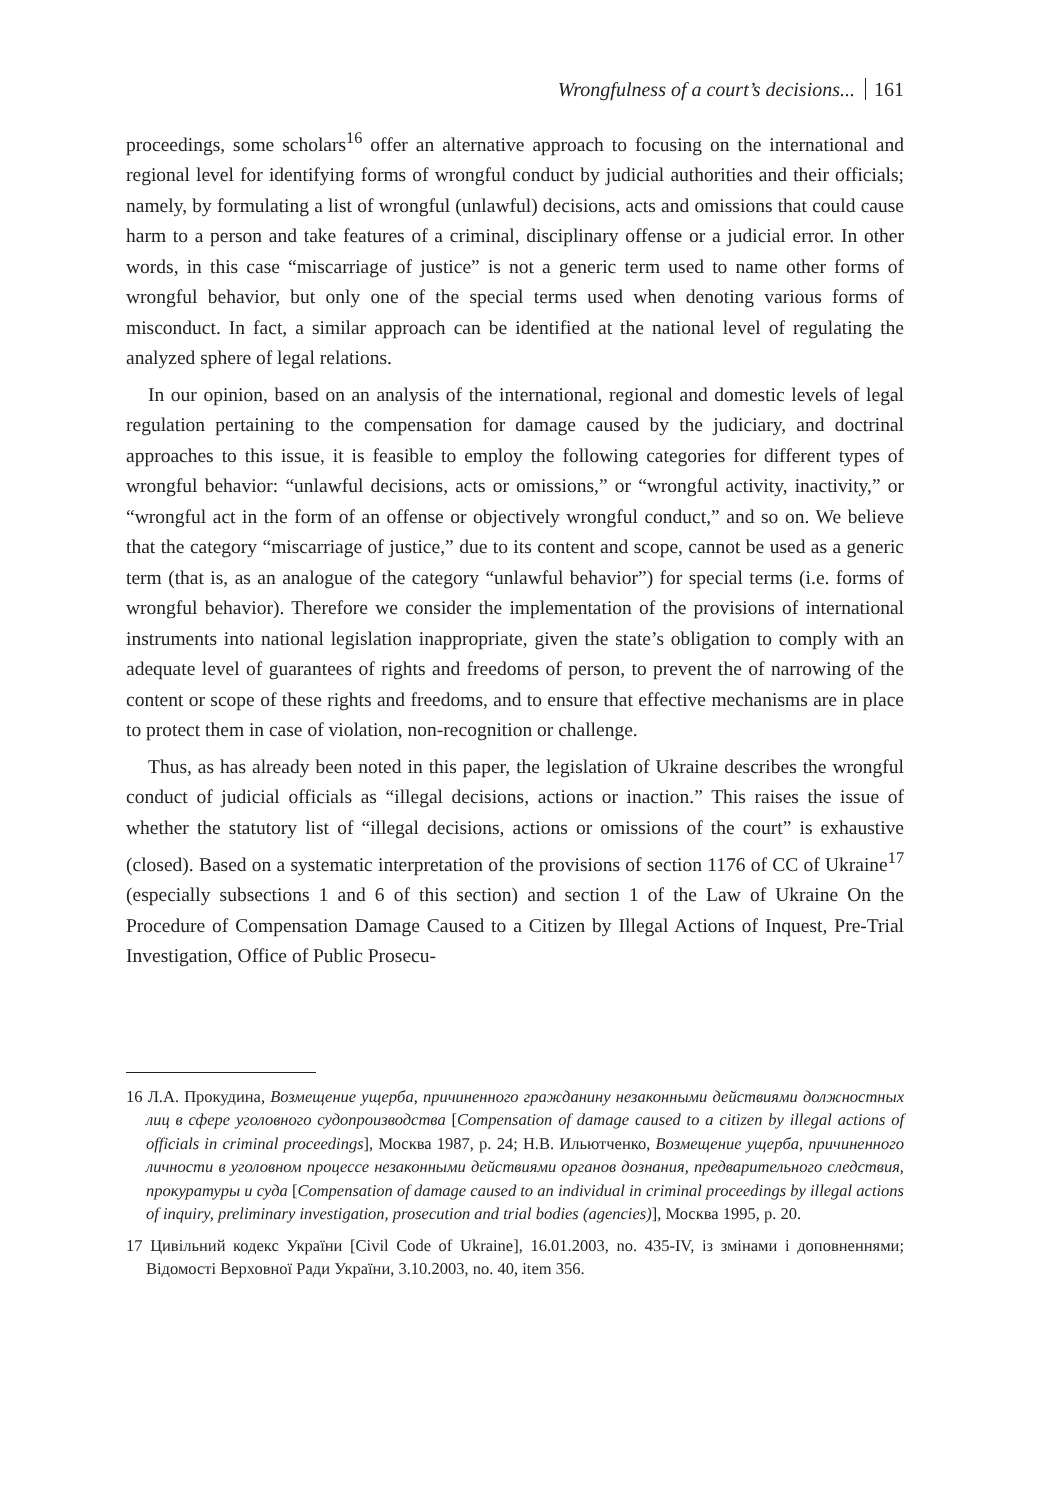Wrongfulness of a court’s decisions... 161
proceedings, some scholars<sup>16</sup> offer an alternative approach to focusing on the international and regional level for identifying forms of wrongful conduct by judicial authorities and their officials; namely, by formulating a list of wrongful (unlawful) decisions, acts and omissions that could cause harm to a person and take features of a criminal, disciplinary offense or a judicial error. In other words, in this case “miscarriage of justice” is not a generic term used to name other forms of wrongful behavior, but only one of the special terms used when denoting various forms of misconduct. In fact, a similar approach can be identified at the national level of regulating the analyzed sphere of legal relations.
In our opinion, based on an analysis of the international, regional and domestic levels of legal regulation pertaining to the compensation for damage caused by the judiciary, and doctrinal approaches to this issue, it is feasible to employ the following categories for different types of wrongful behavior: “unlawful decisions, acts or omissions,” or “wrongful activity, inactivity,” or “wrongful act in the form of an offense or objectively wrongful conduct,” and so on. We believe that the category “miscarriage of justice,” due to its content and scope, cannot be used as a generic term (that is, as an analogue of the category “unlawful behavior”) for special terms (i.e. forms of wrongful behavior). Therefore we consider the implementation of the provisions of international instruments into national legislation inappropriate, given the state’s obligation to comply with an adequate level of guarantees of rights and freedoms of person, to prevent the of narrowing of the content or scope of these rights and freedoms, and to ensure that effective mechanisms are in place to protect them in case of violation, non-recognition or challenge.
Thus, as has already been noted in this paper, the legislation of Ukraine describes the wrongful conduct of judicial officials as “illegal decisions, actions or inaction.” This raises the issue of whether the statutory list of “illegal decisions, actions or omissions of the court” is exhaustive (closed). Based on a systematic interpretation of the provisions of section 1176 of CC of Ukraine<sup>17</sup> (especially subsections 1 and 6 of this section) and section 1 of the Law of Ukraine On the Procedure of Compensation Damage Caused to a Citizen by Illegal Actions of Inquest, Pre-Trial Investigation, Office of Public Prosecu-
16 Л.А. Прокудина, Возмещение ущерба, причиненного гражданину незаконными действиями должностных лиц в сфере уголовного судопроизводства [Compensation of damage caused to a citizen by illegal actions of officials in criminal proceedings], Москва 1987, p. 24; Н.В. Ильютченко, Возмещение ущерба, причиненного личности в уголовном процессе незаконными действиями органов дознания, предварительного следствия, прокуратуры и суда [Compensation of damage caused to an individual in criminal proceedings by illegal actions of inquiry, preliminary investigation, prosecution and trial bodies (agencies)], Москва 1995, p. 20.
17 Цивільний кодекс України [Civil Code of Ukraine], 16.01.2003, no. 435-IV, із змінами і доповненнями; Відомості Верховної Ради України, 3.10.2003, no. 40, item 356.